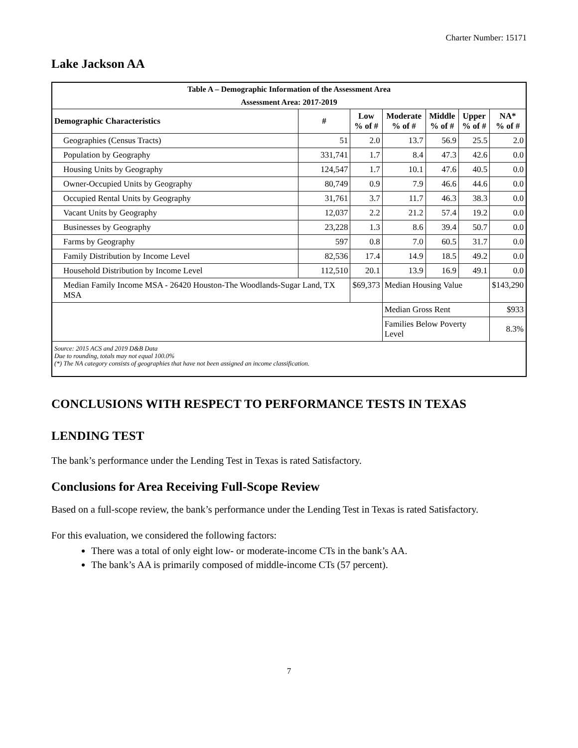Charter Number: 15171
Lake Jackson AA
| Table A – Demographic Information of the Assessment Area | | | | | | |
| Assessment Area: 2017-2019 | | | | | | |
| Demographic Characteristics | # | Low % of # | Moderate % of # | Middle % of # | Upper % of # | NA* % of # |
| Geographies (Census Tracts) | 51 | 2.0 | 13.7 | 56.9 | 25.5 | 2.0 |
| Population by Geography | 331,741 | 1.7 | 8.4 | 47.3 | 42.6 | 0.0 |
| Housing Units by Geography | 124,547 | 1.7 | 10.1 | 47.6 | 40.5 | 0.0 |
| Owner-Occupied Units by Geography | 80,749 | 0.9 | 7.9 | 46.6 | 44.6 | 0.0 |
| Occupied Rental Units by Geography | 31,761 | 3.7 | 11.7 | 46.3 | 38.3 | 0.0 |
| Vacant Units by Geography | 12,037 | 2.2 | 21.2 | 57.4 | 19.2 | 0.0 |
| Businesses by Geography | 23,228 | 1.3 | 8.6 | 39.4 | 50.7 | 0.0 |
| Farms by Geography | 597 | 0.8 | 7.0 | 60.5 | 31.7 | 0.0 |
| Family Distribution by Income Level | 82,536 | 17.4 | 14.9 | 18.5 | 49.2 | 0.0 |
| Household Distribution by Income Level | 112,510 | 20.1 | 13.9 | 16.9 | 49.1 | 0.0 |
| Median Family Income MSA - 26420 Houston-The Woodlands-Sugar Land, TX MSA | | $69,373 | Median Housing Value | | | $143,290 |
| | | | Median Gross Rent | | | $933 |
| | | | Families Below Poverty Level | | | 8.3% |
| Source: 2015 ACS and 2019 D&B Data Due to rounding, totals may not equal 100.0% (*) The NA category consists of geographies that have not been assigned an income classification. | | | | | | |
CONCLUSIONS WITH RESPECT TO PERFORMANCE TESTS IN TEXAS
LENDING TEST
The bank’s performance under the Lending Test in Texas is rated Satisfactory.
Conclusions for Area Receiving Full-Scope Review
Based on a full-scope review, the bank’s performance under the Lending Test in Texas is rated Satisfactory.
For this evaluation, we considered the following factors:
There was a total of only eight low- or moderate-income CTs in the bank’s AA.
The bank’s AA is primarily composed of middle-income CTs (57 percent).
7